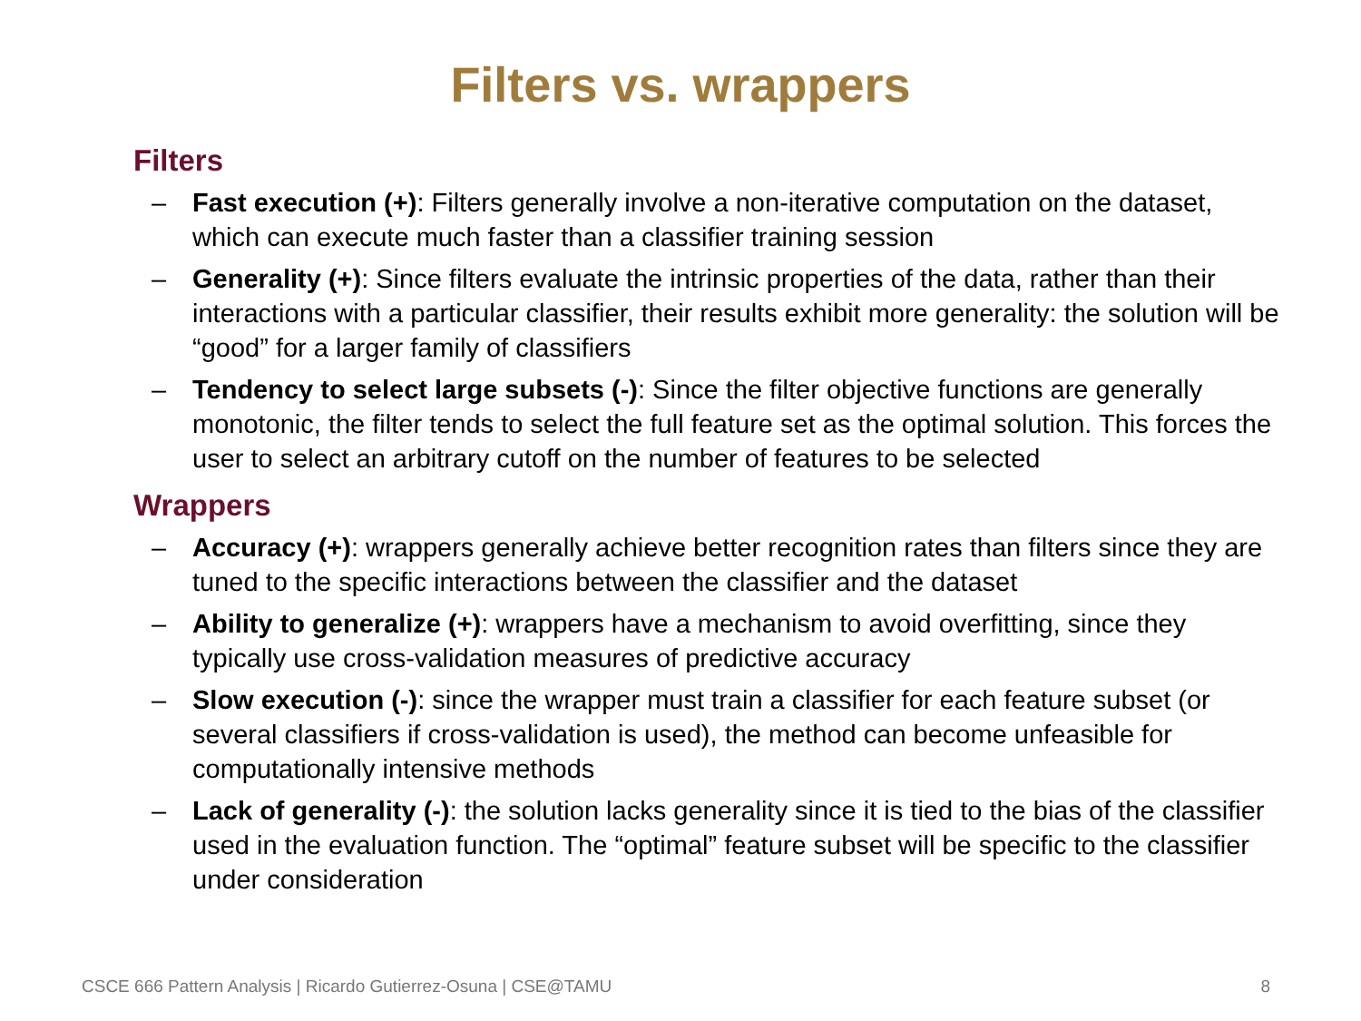Filters vs. wrappers
Filters
– Fast execution (+): Filters generally involve a non-iterative computation on the dataset, which can execute much faster than a classifier training session
– Generality (+): Since filters evaluate the intrinsic properties of the data, rather than their interactions with a particular classifier, their results exhibit more generality: the solution will be “good” for a larger family of classifiers
– Tendency to select large subsets (-): Since the filter objective functions are generally monotonic, the filter tends to select the full feature set as the optimal solution. This forces the user to select an arbitrary cutoff on the number of features to be selected
Wrappers
– Accuracy (+): wrappers generally achieve better recognition rates than filters since they are tuned to the specific interactions between the classifier and the dataset
– Ability to generalize (+): wrappers have a mechanism to avoid overfitting, since they typically use cross-validation measures of predictive accuracy
– Slow execution (-): since the wrapper must train a classifier for each feature subset (or several classifiers if cross-validation is used), the method can become unfeasible for computationally intensive methods
– Lack of generality (-): the solution lacks generality since it is tied to the bias of the classifier used in the evaluation function. The “optimal” feature subset will be specific to the classifier under consideration
CSCE 666 Pattern Analysis | Ricardo Gutierrez-Osuna | CSE@TAMU 8